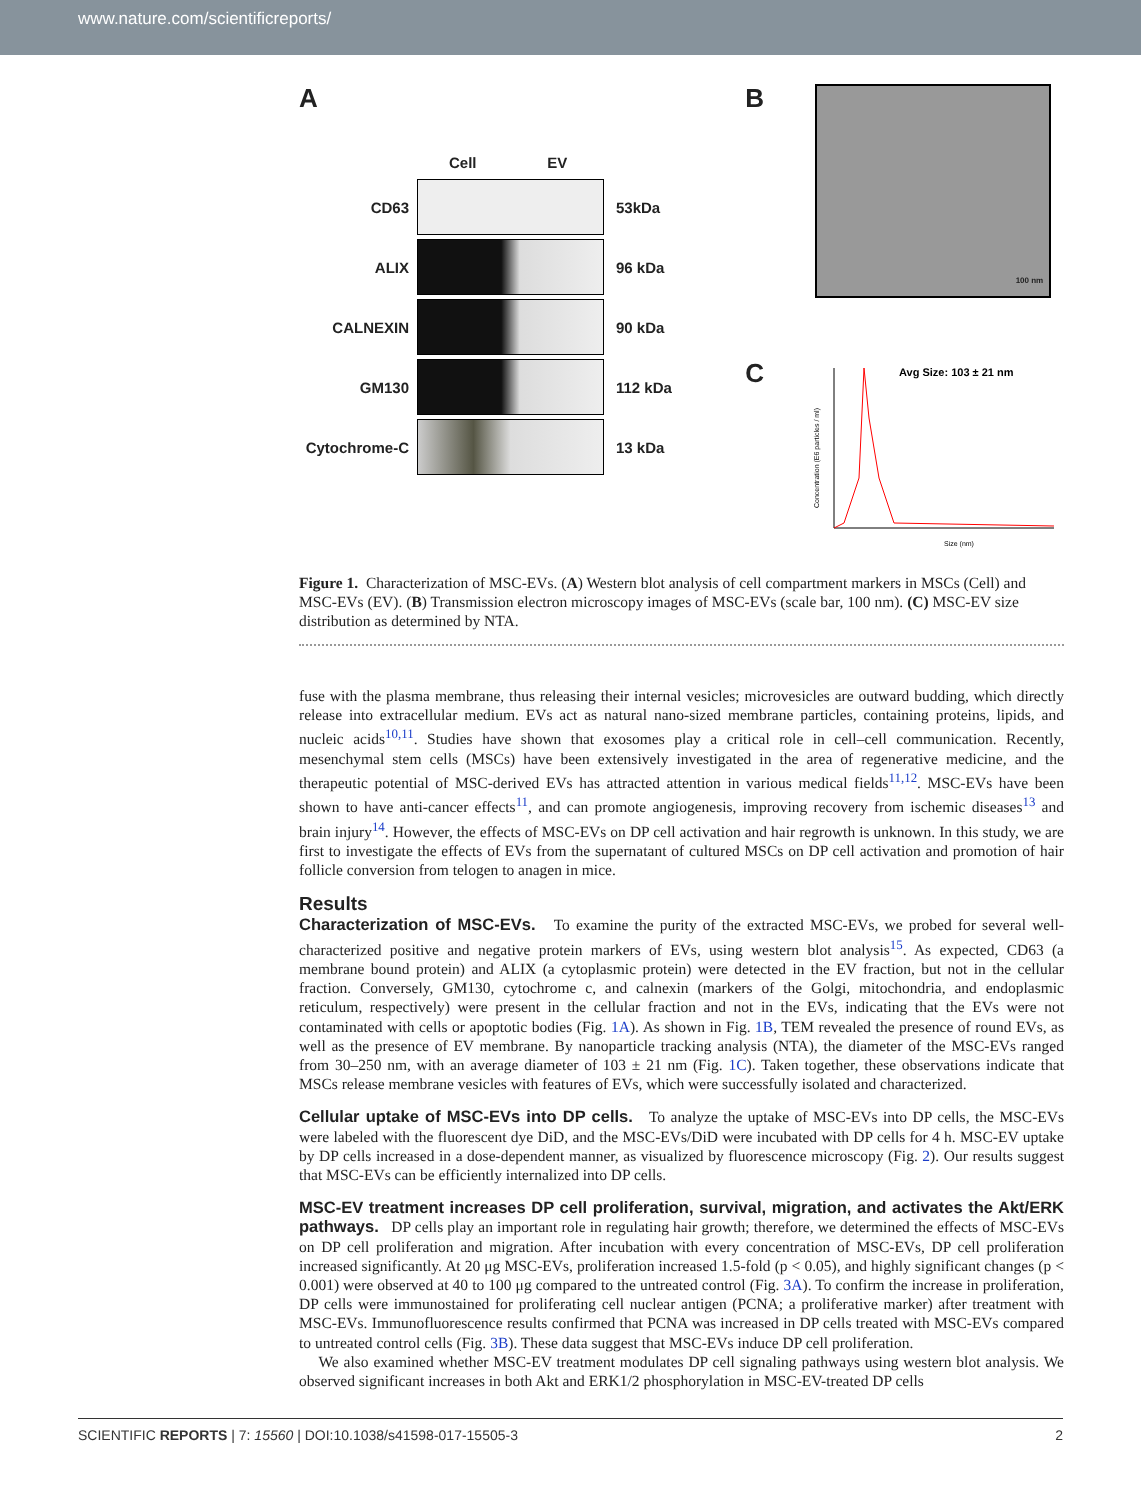www.nature.com/scientificreports/
A
Cell EV
CD63 53kDa
ALIX 96 kDa
CALNEXIN 90 kDa
GM130 112 kDa
Cytochrome-C 13 kDa
B
100 nm
C
Avg Size: 103 ± 21 nm
Size (nm)
Concentration (E6 particles / ml)
Figure 1. Characterization of MSC-EVs. (A) Western blot analysis of cell compartment markers in MSCs (Cell) and MSC-EVs (EV). (B) Transmission electron microscopy images of MSC-EVs (scale bar, 100 nm). (C) MSC-EV size distribution as determined by NTA.
fuse with the plasma membrane, thus releasing their internal vesicles; microvesicles are outward budding, which directly release into extracellular medium. EVs act as natural nano-sized membrane particles, containing proteins, lipids, and nucleic acids<sup>10,11</sup>. Studies have shown that exosomes play a critical role in cell–cell communication. Recently, mesenchymal stem cells (MSCs) have been extensively investigated in the area of regenerative medicine, and the therapeutic potential of MSC-derived EVs has attracted attention in various medical fields<sup>11,12</sup>. MSC-EVs have been shown to have anti-cancer effects<sup>11</sup>, and can promote angiogenesis, improving recovery from ischemic diseases<sup>13</sup> and brain injury<sup>14</sup>. However, the effects of MSC-EVs on DP cell activation and hair regrowth is unknown. In this study, we are first to investigate the effects of EVs from the supernatant of cultured MSCs on DP cell activation and promotion of hair follicle conversion from telogen to anagen in mice.
Results
Characterization of MSC-EVs. To examine the purity of the extracted MSC-EVs, we probed for several well-characterized positive and negative protein markers of EVs, using western blot analysis<sup>15</sup>. As expected, CD63 (a membrane bound protein) and ALIX (a cytoplasmic protein) were detected in the EV fraction, but not in the cellular fraction. Conversely, GM130, cytochrome c, and calnexin (markers of the Golgi, mitochondria, and endoplasmic reticulum, respectively) were present in the cellular fraction and not in the EVs, indicating that the EVs were not contaminated with cells or apoptotic bodies (Fig. 1A). As shown in Fig. 1B, TEM revealed the presence of round EVs, as well as the presence of EV membrane. By nanoparticle tracking analysis (NTA), the diameter of the MSC-EVs ranged from 30–250 nm, with an average diameter of 103 ± 21 nm (Fig. 1C). Taken together, these observations indicate that MSCs release membrane vesicles with features of EVs, which were successfully isolated and characterized.
Cellular uptake of MSC-EVs into DP cells. To analyze the uptake of MSC-EVs into DP cells, the MSC-EVs were labeled with the fluorescent dye DiD, and the MSC-EVs/DiD were incubated with DP cells for 4 h. MSC-EV uptake by DP cells increased in a dose-dependent manner, as visualized by fluorescence microscopy (Fig. 2). Our results suggest that MSC-EVs can be efficiently internalized into DP cells.
MSC-EV treatment increases DP cell proliferation, survival, migration, and activates the Akt/ERK pathways. DP cells play an important role in regulating hair growth; therefore, we determined the effects of MSC-EVs on DP cell proliferation and migration. After incubation with every concentration of MSC-EVs, DP cell proliferation increased significantly. At 20 μg MSC-EVs, proliferation increased 1.5-fold (p < 0.05), and highly significant changes (p < 0.001) were observed at 40 to 100 μg compared to the untreated control (Fig. 3A). To confirm the increase in proliferation, DP cells were immunostained for proliferating cell nuclear antigen (PCNA; a proliferative marker) after treatment with MSC-EVs. Immunofluorescence results confirmed that PCNA was increased in DP cells treated with MSC-EVs compared to untreated control cells (Fig. 3B). These data suggest that MSC-EVs induce DP cell proliferation.
We also examined whether MSC-EV treatment modulates DP cell signaling pathways using western blot analysis. We observed significant increases in both Akt and ERK1/2 phosphorylation in MSC-EV-treated DP cells
SCIENTIFIC REPORTS | 7: 15560 | DOI:10.1038/s41598-017-15505-3 2